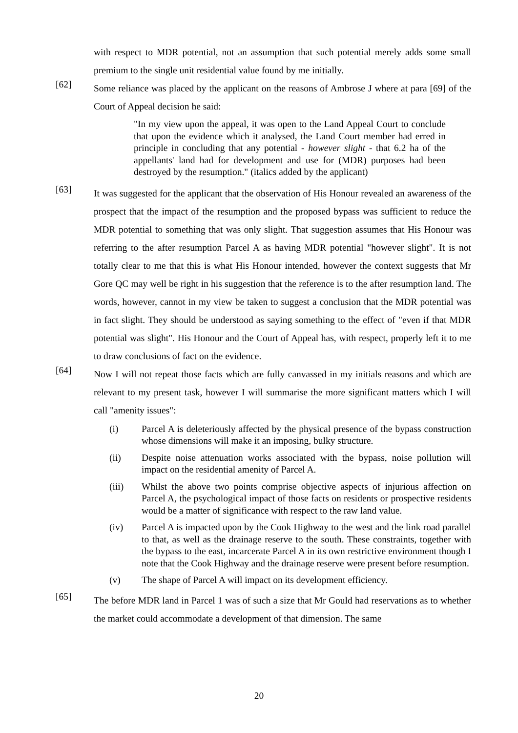with respect to MDR potential, not an assumption that such potential merely adds some small premium to the single unit residential value found by me initially.
[62]
Some reliance was placed by the applicant on the reasons of Ambrose J where at para [69] of the Court of Appeal decision he said:
"In my view upon the appeal, it was open to the Land Appeal Court to conclude that upon the evidence which it analysed, the Land Court member had erred in principle in concluding that any potential - however slight - that 6.2 ha of the appellants' land had for development and use for (MDR) purposes had been destroyed by the resumption." (italics added by the applicant)
[63]
It was suggested for the applicant that the observation of His Honour revealed an awareness of the prospect that the impact of the resumption and the proposed bypass was sufficient to reduce the MDR potential to something that was only slight. That suggestion assumes that His Honour was referring to the after resumption Parcel A as having MDR potential "however slight". It is not totally clear to me that this is what His Honour intended, however the context suggests that Mr Gore QC may well be right in his suggestion that the reference is to the after resumption land. The words, however, cannot in my view be taken to suggest a conclusion that the MDR potential was in fact slight. They should be understood as saying something to the effect of "even if that MDR potential was slight". His Honour and the Court of Appeal has, with respect, properly left it to me to draw conclusions of fact on the evidence.
[64]
Now I will not repeat those facts which are fully canvassed in my initials reasons and which are relevant to my present task, however I will summarise the more significant matters which I will call "amenity issues":
(i) Parcel A is deleteriously affected by the physical presence of the bypass construction whose dimensions will make it an imposing, bulky structure.
(ii) Despite noise attenuation works associated with the bypass, noise pollution will impact on the residential amenity of Parcel A.
(iii) Whilst the above two points comprise objective aspects of injurious affection on Parcel A, the psychological impact of those facts on residents or prospective residents would be a matter of significance with respect to the raw land value.
(iv) Parcel A is impacted upon by the Cook Highway to the west and the link road parallel to that, as well as the drainage reserve to the south. These constraints, together with the bypass to the east, incarcerate Parcel A in its own restrictive environment though I note that the Cook Highway and the drainage reserve were present before resumption.
(v) The shape of Parcel A will impact on its development efficiency.
[65]
The before MDR land in Parcel 1 was of such a size that Mr Gould had reservations as to whether the market could accommodate a development of that dimension. The same
20